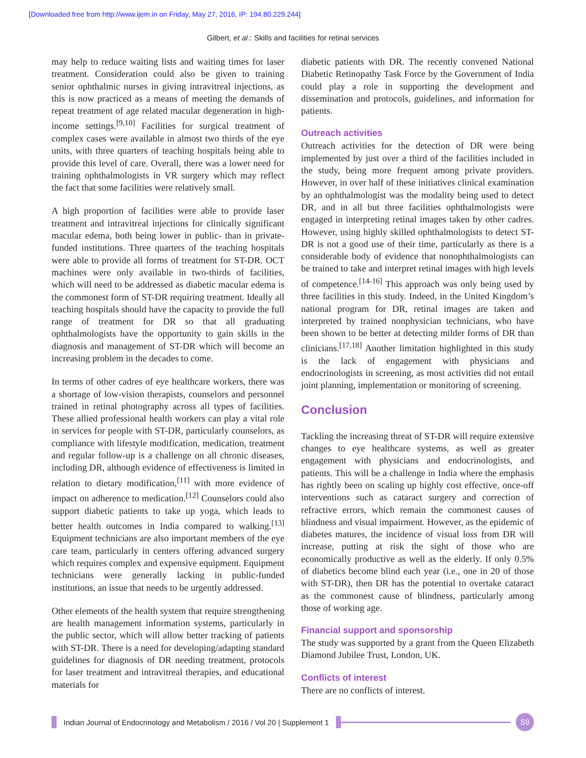[Downloaded free from http://www.ijem.in on Friday, May 27, 2016, IP: 194.80.229.244]
Gilbert, et al.: Skills and facilities for retinal services
may help to reduce waiting lists and waiting times for laser treatment. Consideration could also be given to training senior ophthalmic nurses in giving intravitreal injections, as this is now practiced as a means of meeting the demands of repeat treatment of age related macular degeneration in high-income settings.<sup>[9,10]</sup> Facilities for surgical treatment of complex cases were available in almost two thirds of the eye units, with three quarters of teaching hospitals being able to provide this level of care. Overall, there was a lower need for training ophthalmologists in VR surgery which may reflect the fact that some facilities were relatively small.
A high proportion of facilities were able to provide laser treatment and intravitreal injections for clinically significant macular edema, both being lower in public- than in private-funded institutions. Three quarters of the teaching hospitals were able to provide all forms of treatment for ST-DR. OCT machines were only available in two-thirds of facilities, which will need to be addressed as diabetic macular edema is the commonest form of ST-DR requiring treatment. Ideally all teaching hospitals should have the capacity to provide the full range of treatment for DR so that all graduating ophthalmologists have the opportunity to gain skills in the diagnosis and management of ST-DR which will become an increasing problem in the decades to come.
In terms of other cadres of eye healthcare workers, there was a shortage of low-vision therapists, counselors and personnel trained in retinal photography across all types of facilities. These allied professional health workers can play a vital role in services for people with ST-DR, particularly counselors, as compliance with lifestyle modification, medication, treatment and regular follow-up is a challenge on all chronic diseases, including DR, although evidence of effectiveness is limited in relation to dietary modification,<sup>[11]</sup> with more evidence of impact on adherence to medication.<sup>[12]</sup> Counselors could also support diabetic patients to take up yoga, which leads to better health outcomes in India compared to walking.<sup>[13]</sup> Equipment technicians are also important members of the eye care team, particularly in centers offering advanced surgery which requires complex and expensive equipment. Equipment technicians were generally lacking in public-funded institutions, an issue that needs to be urgently addressed.
Other elements of the health system that require strengthening are health management information systems, particularly in the public sector, which will allow better tracking of patients with ST-DR. There is a need for developing/adapting standard guidelines for diagnosis of DR needing treatment, protocols for laser treatment and intravitreal therapies, and educational materials for
diabetic patients with DR. The recently convened National Diabetic Retinopathy Task Force by the Government of India could play a role in supporting the development and dissemination and protocols, guidelines, and information for patients.
Outreach activities
Outreach activities for the detection of DR were being implemented by just over a third of the facilities included in the study, being more frequent among private providers. However, in over half of these initiatives clinical examination by an ophthalmologist was the modality being used to detect DR, and in all but three facilities ophthalmologists were engaged in interpreting retinal images taken by other cadres. However, using highly skilled ophthalmologists to detect ST-DR is not a good use of their time, particularly as there is a considerable body of evidence that nonophthalmologists can be trained to take and interpret retinal images with high levels of competence.<sup>[14-16]</sup> This approach was only being used by three facilities in this study. Indeed, in the United Kingdom’s national program for DR, retinal images are taken and interpreted by trained nonphysician technicians, who have been shown to be better at detecting milder forms of DR than clinicians.<sup>[17,18]</sup> Another limitation highlighted in this study is the lack of engagement with physicians and endocrinologists in screening, as most activities did not entail joint planning, implementation or monitoring of screening.
Conclusion
Tackling the increasing threat of ST-DR will require extensive changes to eye healthcare systems, as well as greater engagement with physicians and endocrinologists, and patients. This will be a challenge in India where the emphasis has rightly been on scaling up highly cost effective, once-off interventions such as cataract surgery and correction of refractive errors, which remain the commonest causes of blindness and visual impairment. However, as the epidemic of diabetes matures, the incidence of visual loss from DR will increase, putting at risk the sight of those who are economically productive as well as the elderly. If only 0.5% of diabetics become blind each year (i.e., one in 20 of those with ST-DR), then DR has the potential to overtake cataract as the commonest cause of blindness, particularly among those of working age.
Financial support and sponsorship
The study was supported by a grant from the Queen Elizabeth Diamond Jubilee Trust, London, UK.
Conflicts of interest
There are no conflicts of interest.
Indian Journal of Endocrinology and Metabolism / 2016 / Vol 20 | Supplement 1
S9